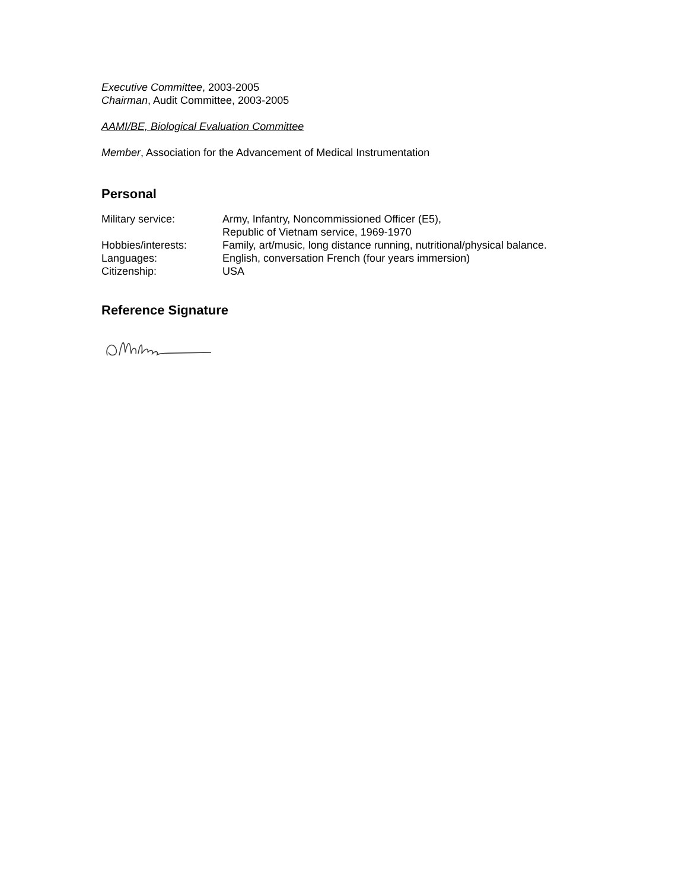Executive Committee, 2003-2005
Chairman, Audit Committee, 2003-2005
AAMI/BE, Biological Evaluation Committee
Member, Association for the Advancement of Medical Instrumentation
Personal
Military service: Army, Infantry, Noncommissioned Officer (E5),
Republic of Vietnam service, 1969-1970
Hobbies/interests: Family, art/music, long distance running, nutritional/physical balance.
Languages: English, conversation French (four years immersion)
Citizenship: USA
Reference Signature